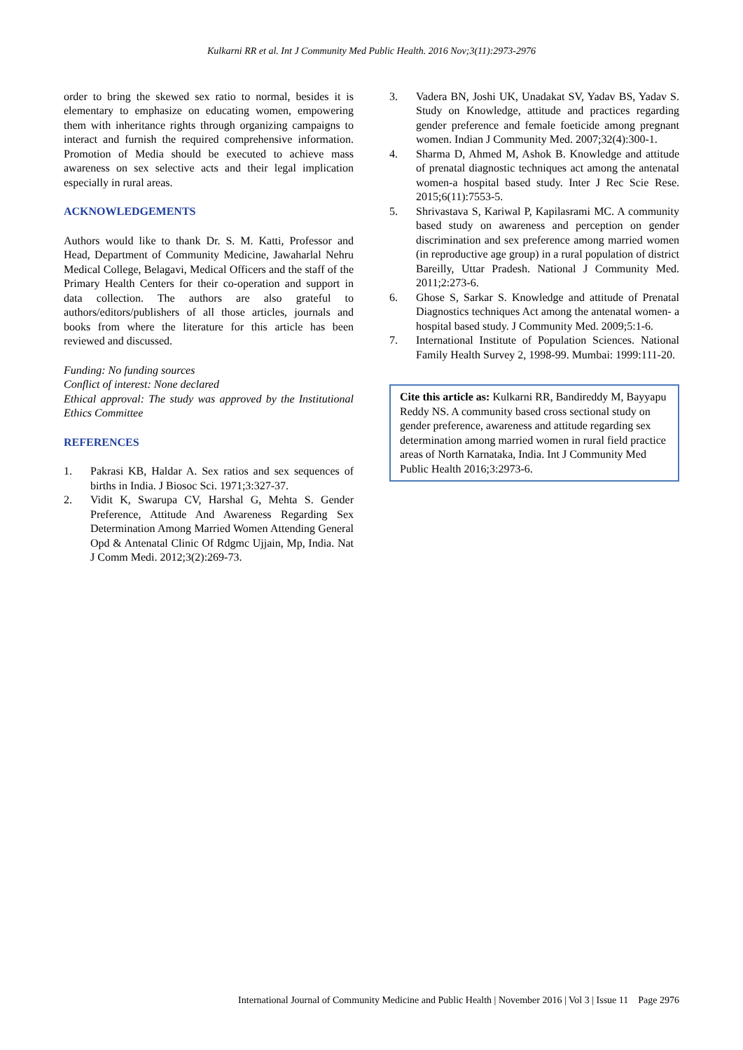Kulkarni RR et al. Int J Community Med Public Health. 2016 Nov;3(11):2973-2976
order to bring the skewed sex ratio to normal, besides it is elementary to emphasize on educating women, empowering them with inheritance rights through organizing campaigns to interact and furnish the required comprehensive information. Promotion of Media should be executed to achieve mass awareness on sex selective acts and their legal implication especially in rural areas.
ACKNOWLEDGEMENTS
Authors would like to thank Dr. S. M. Katti, Professor and Head, Department of Community Medicine, Jawaharlal Nehru Medical College, Belagavi, Medical Officers and the staff of the Primary Health Centers for their co-operation and support in data collection. The authors are also grateful to authors/editors/publishers of all those articles, journals and books from where the literature for this article has been reviewed and discussed.
Funding: No funding sources
Conflict of interest: None declared
Ethical approval: The study was approved by the Institutional Ethics Committee
REFERENCES
1. Pakrasi KB, Haldar A. Sex ratios and sex sequences of births in India. J Biosoc Sci. 1971;3:327-37.
2. Vidit K, Swarupa CV, Harshal G, Mehta S. Gender Preference, Attitude And Awareness Regarding Sex Determination Among Married Women Attending General Opd & Antenatal Clinic Of Rdgmc Ujjain, Mp, India. Nat J Comm Medi. 2012;3(2):269-73.
3. Vadera BN, Joshi UK, Unadakat SV, Yadav BS, Yadav S. Study on Knowledge, attitude and practices regarding gender preference and female foeticide among pregnant women. Indian J Community Med. 2007;32(4):300-1.
4. Sharma D, Ahmed M, Ashok B. Knowledge and attitude of prenatal diagnostic techniques act among the antenatal women-a hospital based study. Inter J Rec Scie Rese. 2015;6(11):7553-5.
5. Shrivastava S, Kariwal P, Kapilasrami MC. A community based study on awareness and perception on gender discrimination and sex preference among married women (in reproductive age group) in a rural population of district Bareilly, Uttar Pradesh. National J Community Med. 2011;2:273-6.
6. Ghose S, Sarkar S. Knowledge and attitude of Prenatal Diagnostics techniques Act among the antenatal women- a hospital based study. J Community Med. 2009;5:1-6.
7. International Institute of Population Sciences. National Family Health Survey 2, 1998-99. Mumbai: 1999:111-20.
Cite this article as: Kulkarni RR, Bandireddy M, Bayyapu Reddy NS. A community based cross sectional study on gender preference, awareness and attitude regarding sex determination among married women in rural field practice areas of North Karnataka, India. Int J Community Med Public Health 2016;3:2973-6.
International Journal of Community Medicine and Public Health | November 2016 | Vol 3 | Issue 11 Page 2976